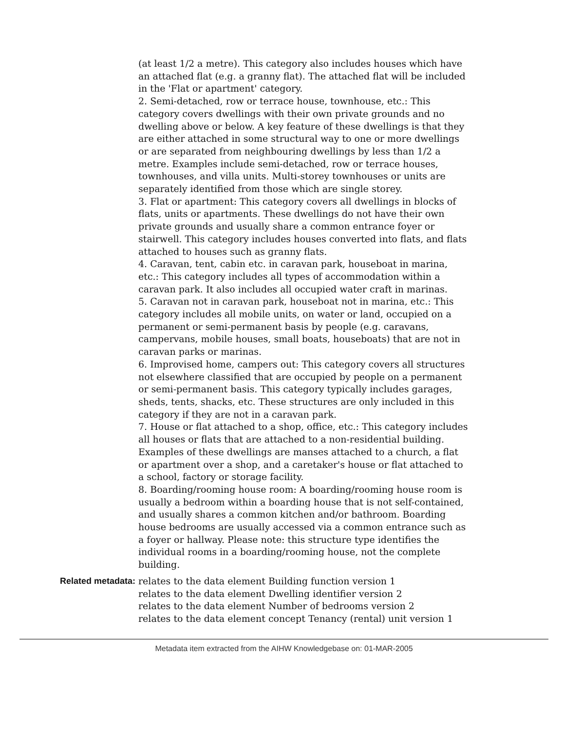(at least 1/2 a metre). This category also includes houses which have an attached flat (e.g. a granny flat). The attached flat will be included in the 'Flat or apartment' category.
2. Semi-detached, row or terrace house, townhouse, etc.: This category covers dwellings with their own private grounds and no dwelling above or below. A key feature of these dwellings is that they are either attached in some structural way to one or more dwellings or are separated from neighbouring dwellings by less than 1/2 a metre. Examples include semi-detached, row or terrace houses, townhouses, and villa units. Multi-storey townhouses or units are separately identified from those which are single storey.
3. Flat or apartment: This category covers all dwellings in blocks of flats, units or apartments. These dwellings do not have their own private grounds and usually share a common entrance foyer or stairwell. This category includes houses converted into flats, and flats attached to houses such as granny flats.
4. Caravan, tent, cabin etc. in caravan park, houseboat in marina, etc.: This category includes all types of accommodation within a caravan park. It also includes all occupied water craft in marinas.
5. Caravan not in caravan park, houseboat not in marina, etc.: This category includes all mobile units, on water or land, occupied on a permanent or semi-permanent basis by people (e.g. caravans, campervans, mobile houses, small boats, houseboats) that are not in caravan parks or marinas.
6. Improvised home, campers out: This category covers all structures not elsewhere classified that are occupied by people on a permanent or semi-permanent basis. This category typically includes garages, sheds, tents, shacks, etc. These structures are only included in this category if they are not in a caravan park.
7. House or flat attached to a shop, office, etc.: This category includes all houses or flats that are attached to a non-residential building. Examples of these dwellings are manses attached to a church, a flat or apartment over a shop, and a caretaker's house or flat attached to a school, factory or storage facility.
8. Boarding/rooming house room: A boarding/rooming house room is usually a bedroom within a boarding house that is not self-contained, and usually shares a common kitchen and/or bathroom. Boarding house bedrooms are usually accessed via a common entrance such as a foyer or hallway. Please note: this structure type identifies the individual rooms in a boarding/rooming house, not the complete building.
Related metadata: relates to the data element Building function version 1
relates to the data element Dwelling identifier version 2
relates to the data element Number of bedrooms version 2
relates to the data element concept Tenancy (rental) unit version 1
Metadata item extracted from the AIHW Knowledgebase on: 01-MAR-2005